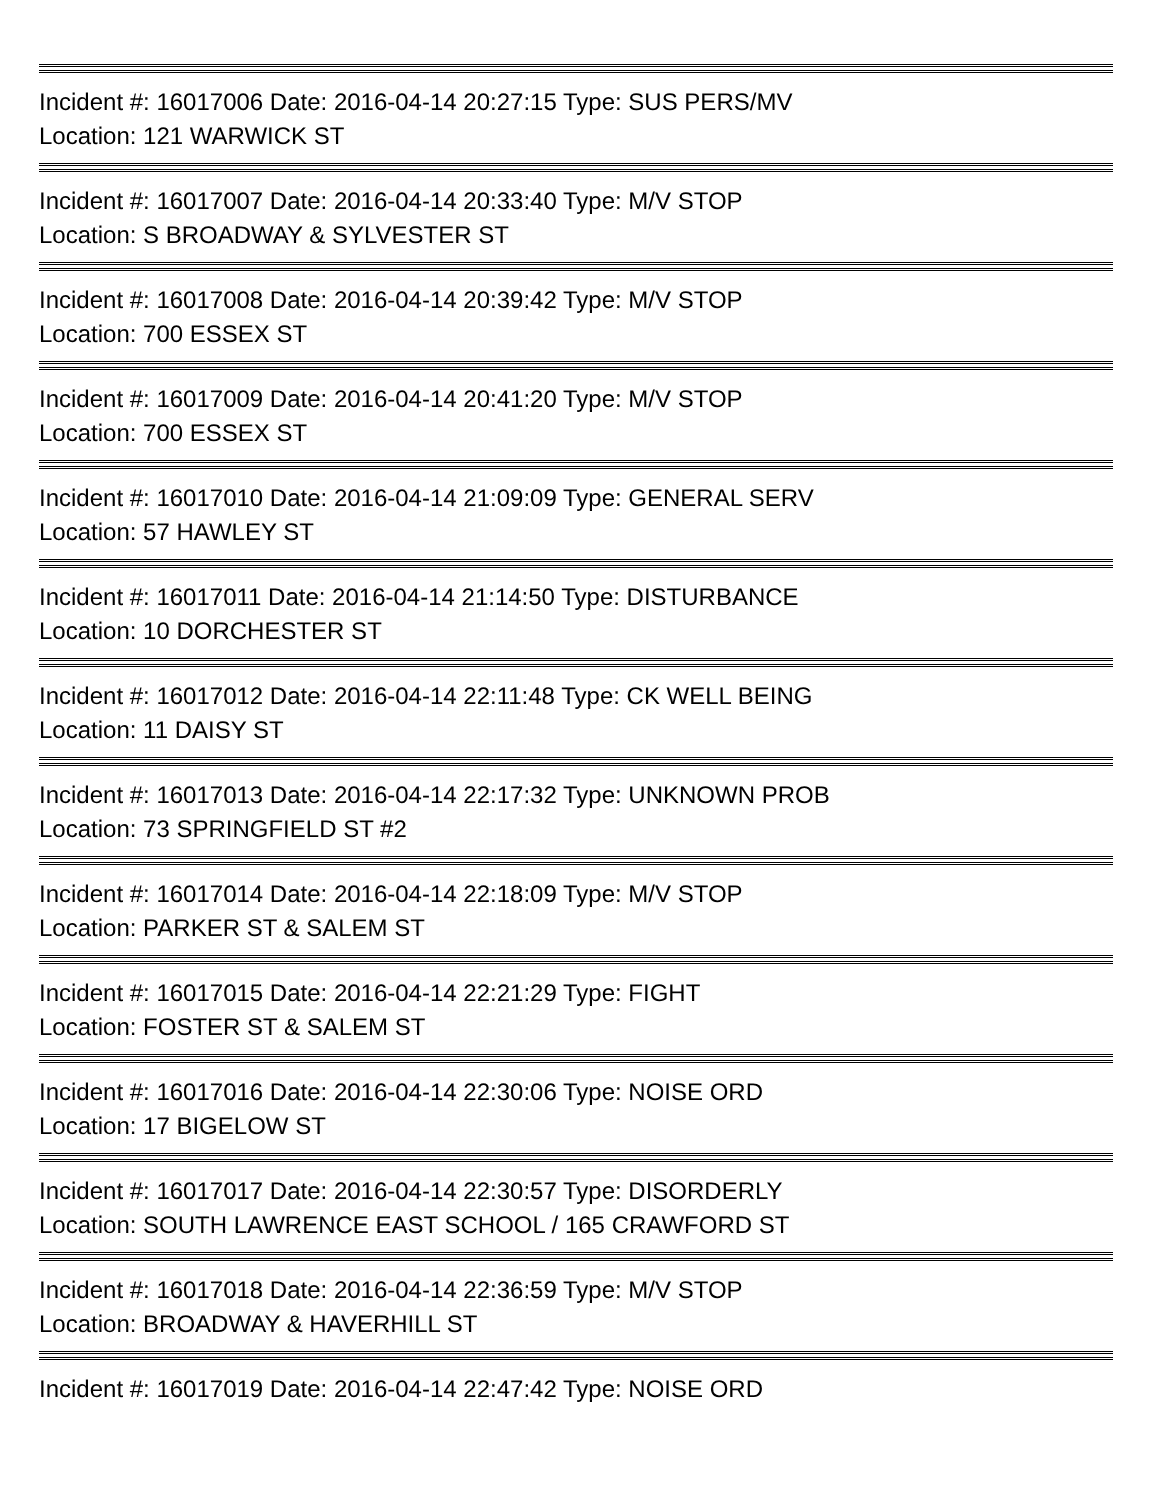Incident #: 16017006 Date: 2016-04-14 20:27:15 Type: SUS PERS/MV
Location: 121 WARWICK ST
Incident #: 16017007 Date: 2016-04-14 20:33:40 Type: M/V STOP
Location: S BROADWAY & SYLVESTER ST
Incident #: 16017008 Date: 2016-04-14 20:39:42 Type: M/V STOP
Location: 700 ESSEX ST
Incident #: 16017009 Date: 2016-04-14 20:41:20 Type: M/V STOP
Location: 700 ESSEX ST
Incident #: 16017010 Date: 2016-04-14 21:09:09 Type: GENERAL SERV
Location: 57 HAWLEY ST
Incident #: 16017011 Date: 2016-04-14 21:14:50 Type: DISTURBANCE
Location: 10 DORCHESTER ST
Incident #: 16017012 Date: 2016-04-14 22:11:48 Type: CK WELL BEING
Location: 11 DAISY ST
Incident #: 16017013 Date: 2016-04-14 22:17:32 Type: UNKNOWN PROB
Location: 73 SPRINGFIELD ST #2
Incident #: 16017014 Date: 2016-04-14 22:18:09 Type: M/V STOP
Location: PARKER ST & SALEM ST
Incident #: 16017015 Date: 2016-04-14 22:21:29 Type: FIGHT
Location: FOSTER ST & SALEM ST
Incident #: 16017016 Date: 2016-04-14 22:30:06 Type: NOISE ORD
Location: 17 BIGELOW ST
Incident #: 16017017 Date: 2016-04-14 22:30:57 Type: DISORDERLY
Location: SOUTH LAWRENCE EAST SCHOOL / 165 CRAWFORD ST
Incident #: 16017018 Date: 2016-04-14 22:36:59 Type: M/V STOP
Location: BROADWAY & HAVERHILL ST
Incident #: 16017019 Date: 2016-04-14 22:47:42 Type: NOISE ORD